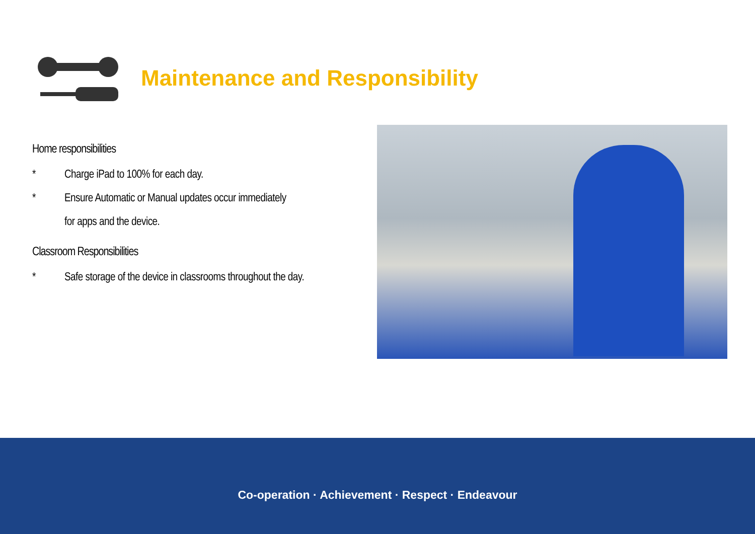Maintenance and Responsibility
Home responsibilities
* Charge iPad to 100% for each day.
* Ensure Automatic or Manual updates occur immediately
for apps and the device.
Classroom Responsibilities
* Safe storage of the device in classrooms throughout the day.
Co-operation · Achievement · Respect · Endeavour